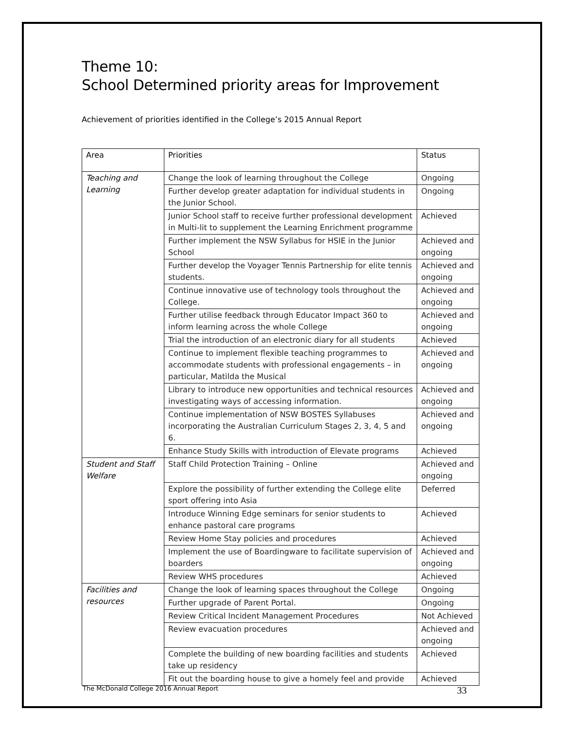Theme 10:
School Determined priority areas for Improvement
Achievement of priorities identified in the College’s 2015 Annual Report
| Area | Priorities | Status |
| --- | --- | --- |
| Teaching and Learning | Change the look of learning throughout the College | Ongoing |
| | Further develop greater adaptation for individual students in the Junior School. | Ongoing |
| | Junior School staff to receive further professional development in Multi-lit to supplement the Learning Enrichment programme | Achieved |
| | Further implement the NSW Syllabus for HSIE in the Junior School | Achieved and ongoing |
| | Further develop the Voyager Tennis Partnership for elite tennis students. | Achieved and ongoing |
| | Continue innovative use of technology tools throughout the College. | Achieved and ongoing |
| | Further utilise feedback through Educator Impact 360 to inform learning across the whole College | Achieved and ongoing |
| | Trial the introduction of an electronic diary for all students | Achieved |
| | Continue to implement flexible teaching programmes to accommodate students with professional engagements – in particular, Matilda the Musical | Achieved and ongoing |
| | Library to introduce new opportunities and technical resources investigating ways of accessing information. | Achieved and ongoing |
| | Continue implementation of NSW BOSTES Syllabuses incorporating the Australian Curriculum Stages 2, 3, 4, 5 and 6. | Achieved and ongoing |
| | Enhance Study Skills with introduction of Elevate programs | Achieved |
| Student and Staff Welfare | Staff Child Protection Training – Online | Achieved and ongoing |
| | Explore the possibility of further extending the College elite sport offering into Asia | Deferred |
| | Introduce Winning Edge seminars for senior students to enhance pastoral care programs | Achieved |
| | Review Home Stay policies and procedures | Achieved |
| | Implement the use of Boardingware to facilitate supervision of boarders | Achieved and ongoing |
| | Review WHS procedures | Achieved |
| Facilities and resources | Change the look of learning spaces throughout the College | Ongoing |
| | Further upgrade of Parent Portal. | Ongoing |
| | Review Critical Incident Management Procedures | Not Achieved |
| | Review evacuation procedures | Achieved and ongoing |
| | Complete the building of new boarding facilities and students take up residency | Achieved |
| | Fit out the boarding house to give a homely feel and provide | Achieved |
The McDonald College 2016 Annual Report 33